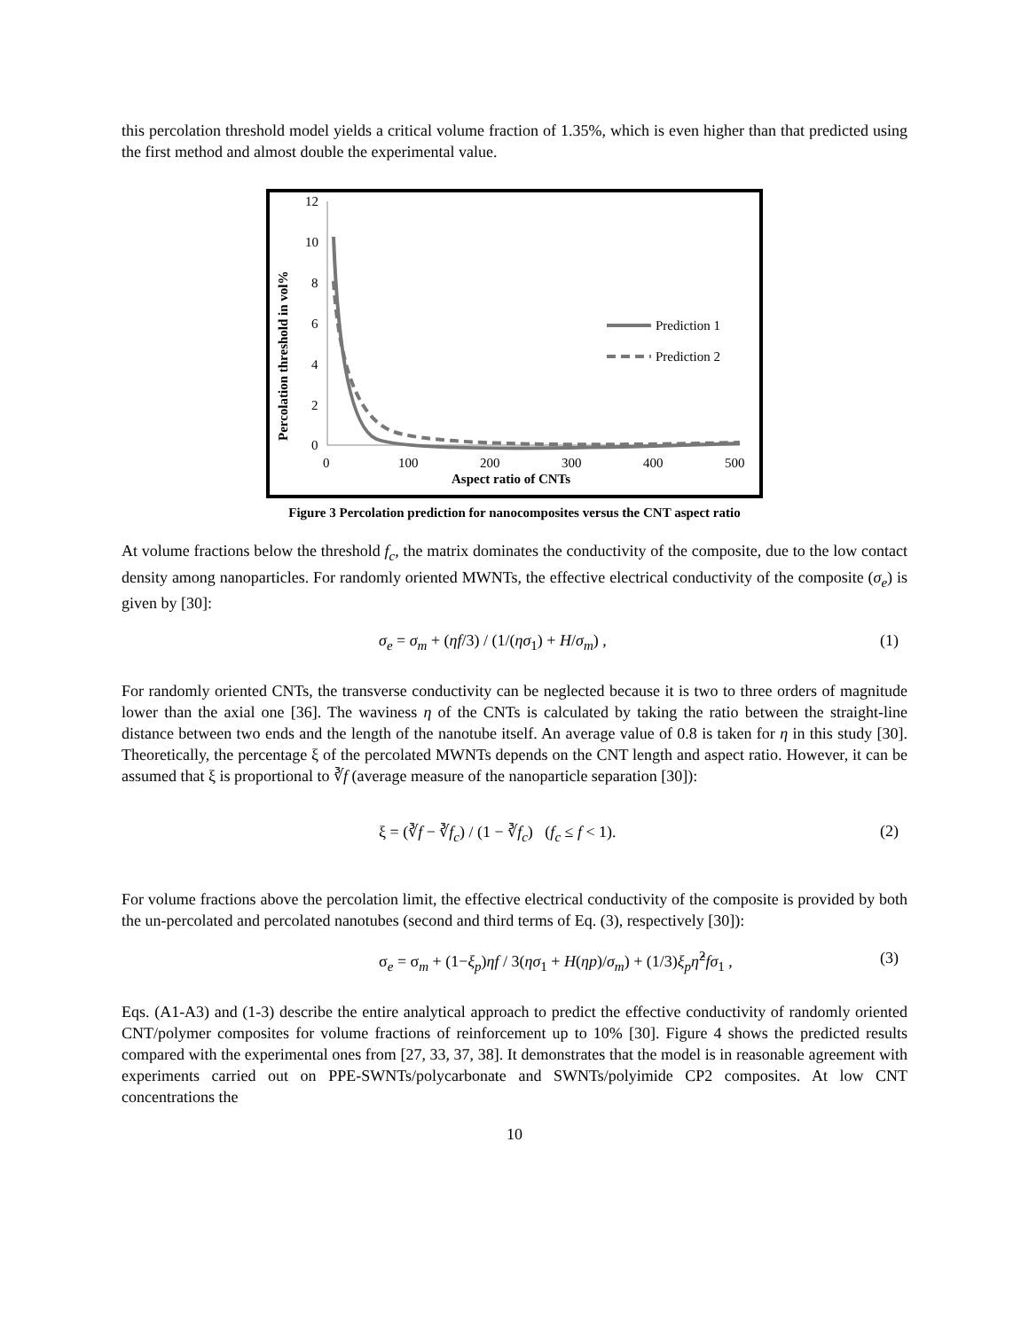this percolation threshold model yields a critical volume fraction of 1.35%, which is even higher than that predicted using the first method and almost double the experimental value.
12
10
8
6
4
2
0
0
100
200
300
400
500
Aspect ratio of CNTs
Percolation threshold in vol%
Prediction 1
Prediction 2
Figure 3 Percolation prediction for nanocomposites versus the CNT aspect ratio
At volume fractions below the threshold f<sub>c</sub>, the matrix dominates the conductivity of the composite, due to the low contact density among nanoparticles. For randomly oriented MWNTs, the effective electrical conductivity of the composite (σ<sub>e</sub>) is given by [30]:
σ<sub>e</sub> = σ<sub>m</sub> + (ηf/3) / (1/(ησ<sub>1</sub>) + H/σ<sub>m</sub>) , (1)
For randomly oriented CNTs, the transverse conductivity can be neglected because it is two to three orders of magnitude lower than the axial one [36]. The waviness η of the CNTs is calculated by taking the ratio between the straight-line distance between two ends and the length of the nanotube itself. An average value of 0.8 is taken for η in this study [30]. Theoretically, the percentage ξ of the percolated MWNTs depends on the CNT length and aspect ratio. However, it can be assumed that ξ is proportional to ∛f (average measure of the nanoparticle separation [30]):
ξ = (∛f − ∛f<sub>c</sub>) / (1 − ∛f<sub>c</sub>) (f<sub>c</sub> ≤ f < 1). (2)
For volume fractions above the percolation limit, the effective electrical conductivity of the composite is provided by both the un-percolated and percolated nanotubes (second and third terms of Eq. (3), respectively [30]):
σ<sub>e</sub> = σ<sub>m</sub> + (1−ξ<sub>p</sub>)ηf / 3(ησ<sub>1</sub> + H(ηp)/σ<sub>m</sub>) + (1/3)ξ<sub>p</sub> η̂<sup>2</sup>fσ<sub>1</sub> , (3)
Eqs. (A1-A3) and (1-3) describe the entire analytical approach to predict the effective conductivity of randomly oriented CNT/polymer composites for volume fractions of reinforcement up to 10% [30]. Figure 4 shows the predicted results compared with the experimental ones from [27, 33, 37, 38]. It demonstrates that the model is in reasonable agreement with experiments carried out on PPE-SWNTs/polycarbonate and SWNTs/polyimide CP2 composites. At low CNT concentrations the
10